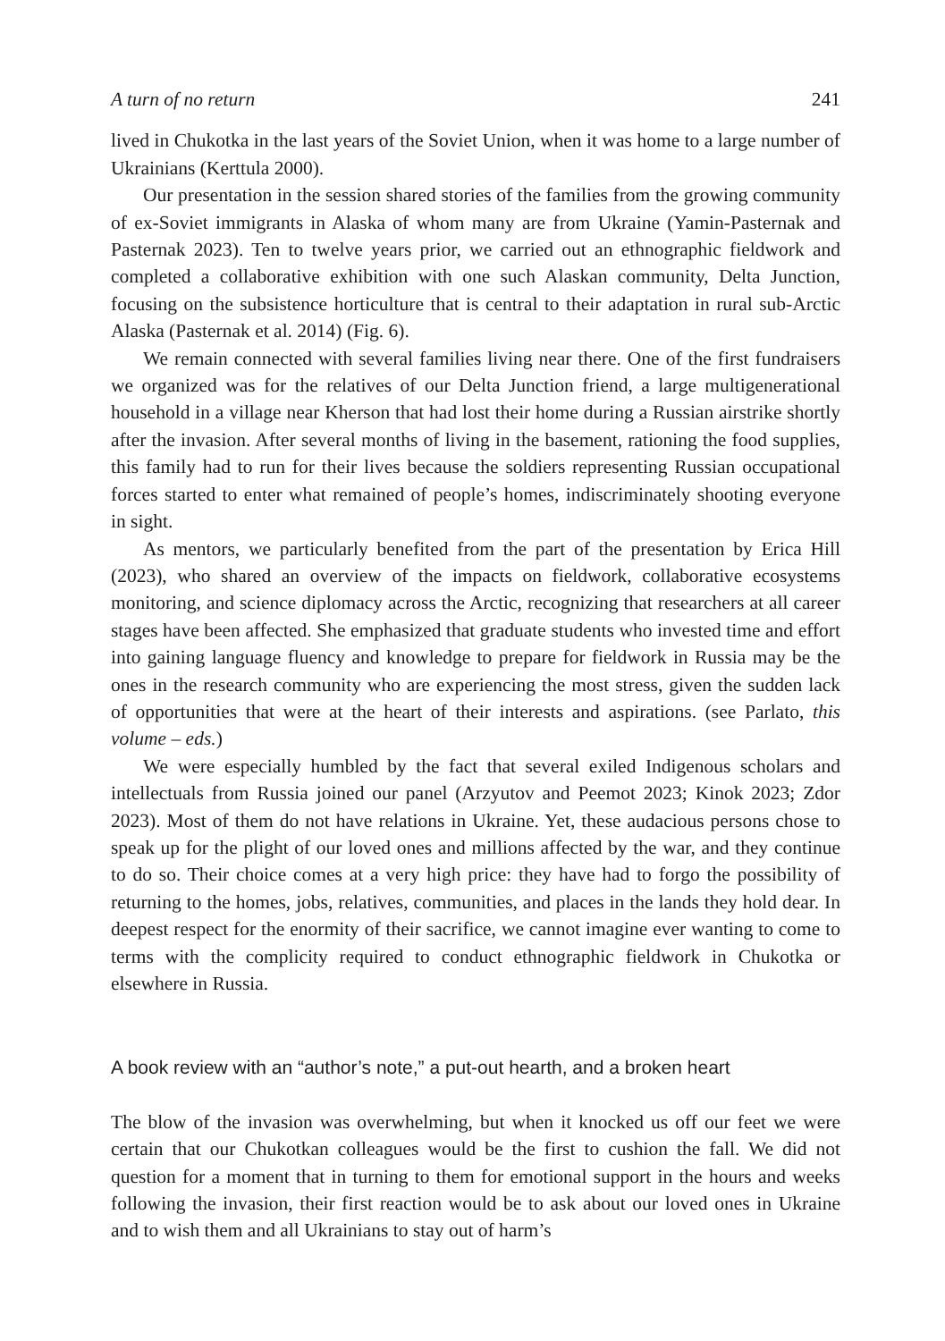A turn of no return 241
lived in Chukotka in the last years of the Soviet Union, when it was home to a large number of Ukrainians (Kerttula 2000).
Our presentation in the session shared stories of the families from the growing community of ex-Soviet immigrants in Alaska of whom many are from Ukraine (Yamin-Pasternak and Pasternak 2023). Ten to twelve years prior, we carried out an ethnographic fieldwork and completed a collaborative exhibition with one such Alaskan community, Delta Junction, focusing on the subsistence horticulture that is central to their adaptation in rural sub-Arctic Alaska (Pasternak et al. 2014) (Fig. 6).
We remain connected with several families living near there. One of the first fundraisers we organized was for the relatives of our Delta Junction friend, a large multigenerational household in a village near Kherson that had lost their home during a Russian airstrike shortly after the invasion. After several months of living in the basement, rationing the food supplies, this family had to run for their lives because the soldiers representing Russian occupational forces started to enter what remained of people’s homes, indiscriminately shooting everyone in sight.
As mentors, we particularly benefited from the part of the presentation by Erica Hill (2023), who shared an overview of the impacts on fieldwork, collaborative ecosystems monitoring, and science diplomacy across the Arctic, recognizing that researchers at all career stages have been affected. She emphasized that graduate students who invested time and effort into gaining language fluency and knowledge to prepare for fieldwork in Russia may be the ones in the research community who are experiencing the most stress, given the sudden lack of opportunities that were at the heart of their interests and aspirations. (see Parlato, this volume – eds.)
We were especially humbled by the fact that several exiled Indigenous scholars and intellectuals from Russia joined our panel (Arzyutov and Peemot 2023; Kinok 2023; Zdor 2023). Most of them do not have relations in Ukraine. Yet, these audacious persons chose to speak up for the plight of our loved ones and millions affected by the war, and they continue to do so. Their choice comes at a very high price: they have had to forgo the possibility of returning to the homes, jobs, relatives, communities, and places in the lands they hold dear. In deepest respect for the enormity of their sacrifice, we cannot imagine ever wanting to come to terms with the complicity required to conduct ethnographic fieldwork in Chukotka or elsewhere in Russia.
A book review with an “author’s note,” a put-out hearth, and a broken heart
The blow of the invasion was overwhelming, but when it knocked us off our feet we were certain that our Chukotkan colleagues would be the first to cushion the fall. We did not question for a moment that in turning to them for emotional support in the hours and weeks following the invasion, their first reaction would be to ask about our loved ones in Ukraine and to wish them and all Ukrainians to stay out of harm’s